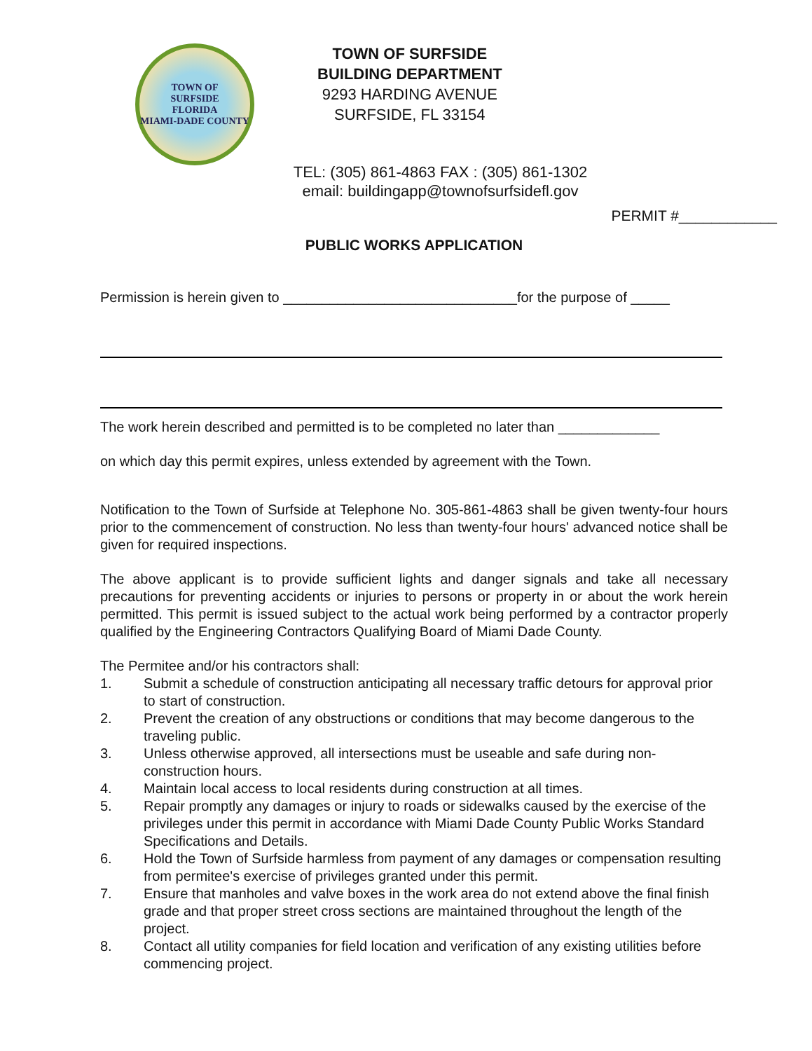TOWN OF
SURFSIDE
FLORIDA
MIAMI-DADE COUNTY
TOWN OF SURFSIDE
BUILDING DEPARTMENT
9293 HARDING AVENUE
SURFSIDE, FL 33154
TEL: (305) 861-4863 FAX : (305) 861-1302
email: buildingapp@townofsurfsidefl.gov
PERMIT #____________
PUBLIC WORKS APPLICATION
Permission is herein given to ______________________________for the purpose of _____
The work herein described and permitted is to be completed no later than _____________
on which day this permit expires, unless extended by agreement with the Town.
Notification to the Town of Surfside at Telephone No. 305-861-4863 shall be given twenty-four hours prior to the commencement of construction. No less than twenty-four hours' advanced notice shall be given for required inspections.
The above applicant is to provide sufficient lights and danger signals and take all necessary precautions for preventing accidents or injuries to persons or property in or about the work herein permitted. This permit is issued subject to the actual work being performed by a contractor properly qualified by the Engineering Contractors Qualifying Board of Miami Dade County.
The Permitee and/or his contractors shall:
1. Submit a schedule of construction anticipating all necessary traffic detours for approval prior to start of construction.
2. Prevent the creation of any obstructions or conditions that may become dangerous to the traveling public.
3. Unless otherwise approved, all intersections must be useable and safe during non-construction hours.
4. Maintain local access to local residents during construction at all times.
5. Repair promptly any damages or injury to roads or sidewalks caused by the exercise of the privileges under this permit in accordance with Miami Dade County Public Works Standard Specifications and Details.
6. Hold the Town of Surfside harmless from payment of any damages or compensation resulting from permitee's exercise of privileges granted under this permit.
7. Ensure that manholes and valve boxes in the work area do not extend above the final finish grade and that proper street cross sections are maintained throughout the length of the project.
8. Contact all utility companies for field location and verification of any existing utilities before commencing project.